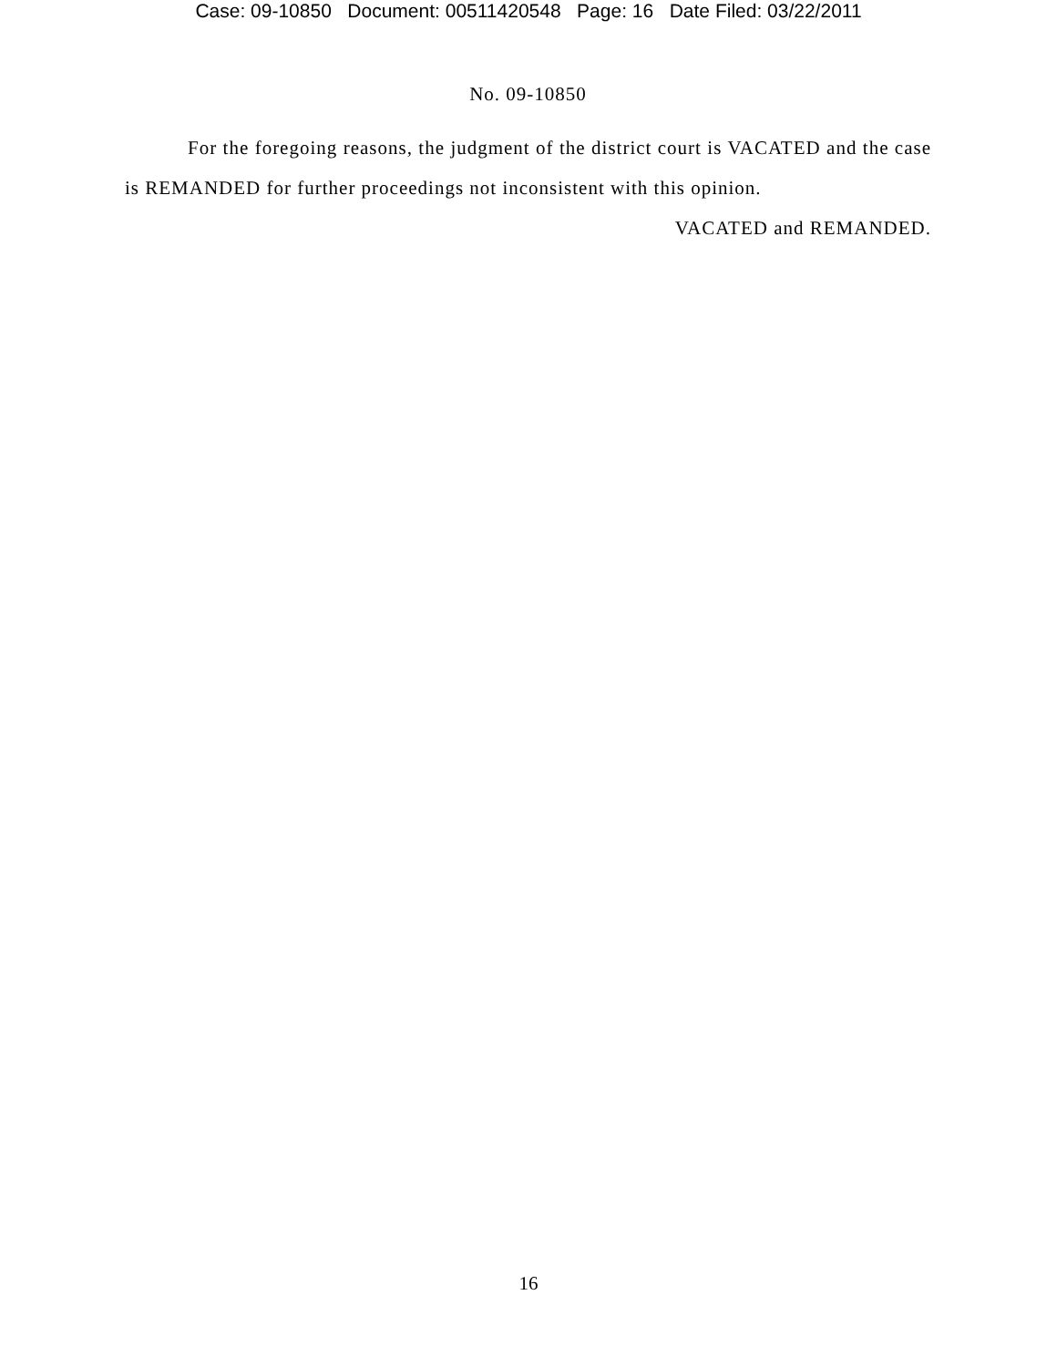Case: 09-10850 Document: 00511420548 Page: 16 Date Filed: 03/22/2011
No. 09-10850
For the foregoing reasons, the judgment of the district court is VACATED and the case is REMANDED for further proceedings not inconsistent with this opinion.
VACATED and REMANDED.
16